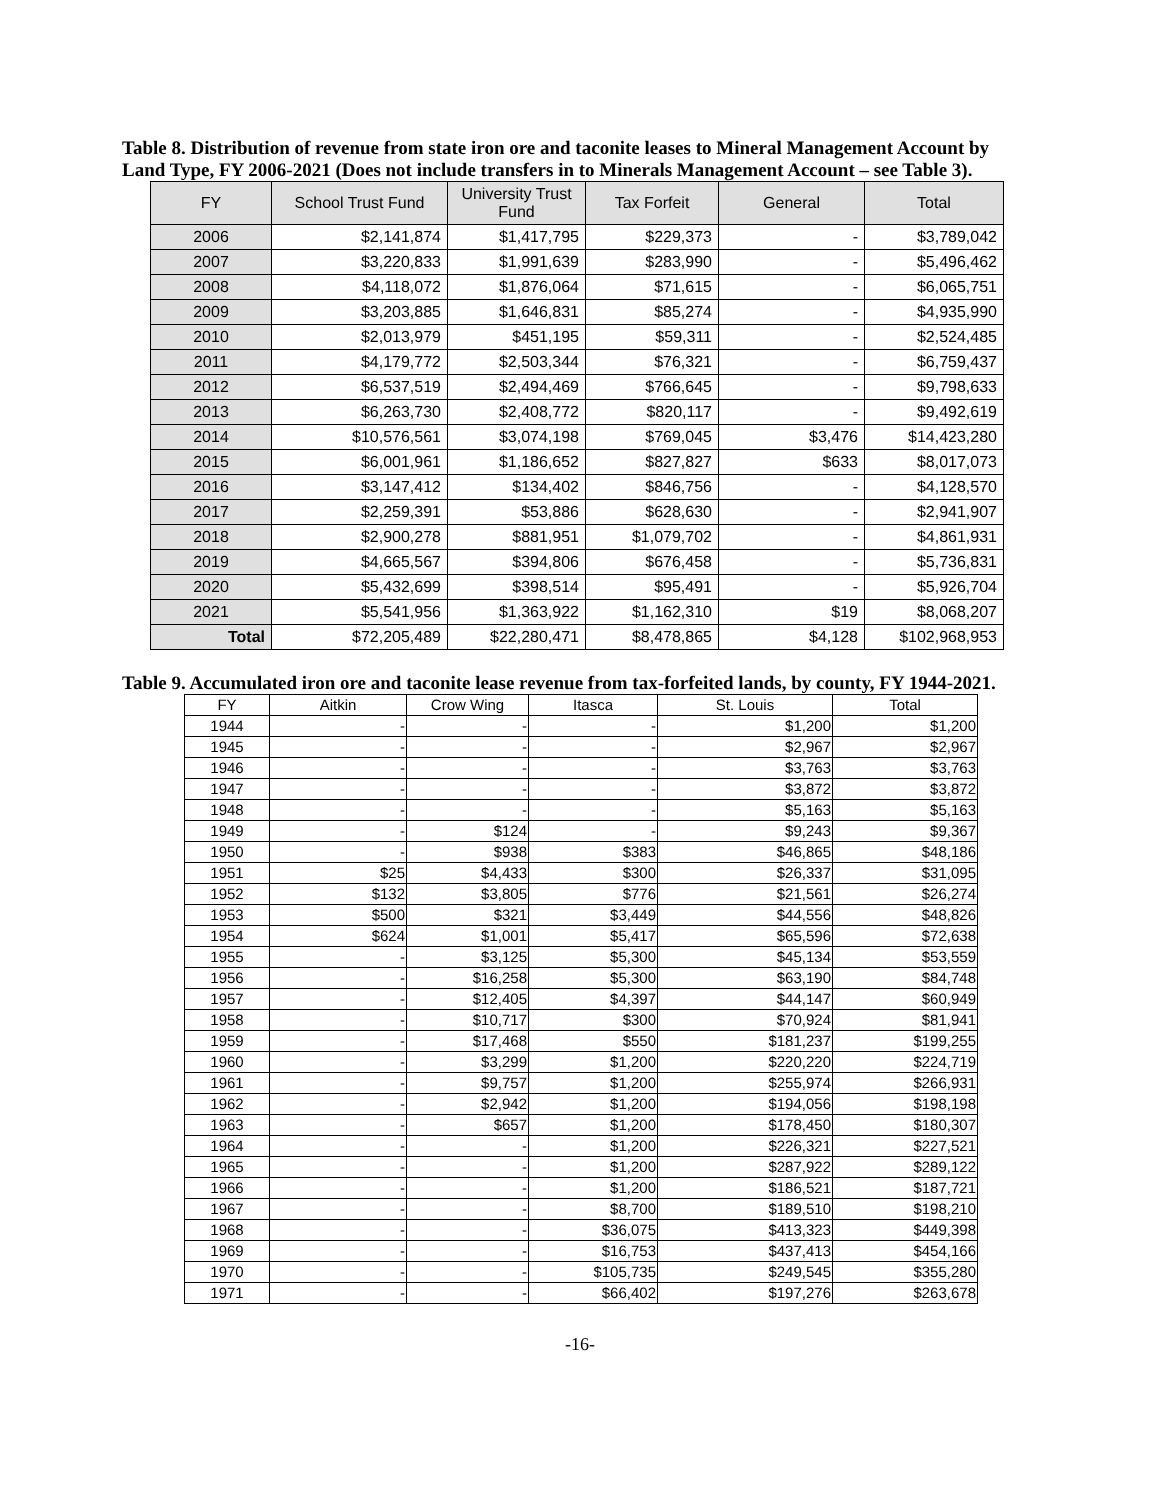Table 8. Distribution of revenue from state iron ore and taconite leases to Mineral Management Account by Land Type, FY 2006-2021 (Does not include transfers in to Minerals Management Account – see Table 3).
| FY | School Trust Fund | University Trust Fund | Tax Forfeit | General | Total |
| --- | --- | --- | --- | --- | --- |
| 2006 | $2,141,874 | $1,417,795 | $229,373 | - | $3,789,042 |
| 2007 | $3,220,833 | $1,991,639 | $283,990 | - | $5,496,462 |
| 2008 | $4,118,072 | $1,876,064 | $71,615 | - | $6,065,751 |
| 2009 | $3,203,885 | $1,646,831 | $85,274 | - | $4,935,990 |
| 2010 | $2,013,979 | $451,195 | $59,311 | - | $2,524,485 |
| 2011 | $4,179,772 | $2,503,344 | $76,321 | - | $6,759,437 |
| 2012 | $6,537,519 | $2,494,469 | $766,645 | - | $9,798,633 |
| 2013 | $6,263,730 | $2,408,772 | $820,117 | - | $9,492,619 |
| 2014 | $10,576,561 | $3,074,198 | $769,045 | $3,476 | $14,423,280 |
| 2015 | $6,001,961 | $1,186,652 | $827,827 | $633 | $8,017,073 |
| 2016 | $3,147,412 | $134,402 | $846,756 | - | $4,128,570 |
| 2017 | $2,259,391 | $53,886 | $628,630 | - | $2,941,907 |
| 2018 | $2,900,278 | $881,951 | $1,079,702 | - | $4,861,931 |
| 2019 | $4,665,567 | $394,806 | $676,458 | - | $5,736,831 |
| 2020 | $5,432,699 | $398,514 | $95,491 | - | $5,926,704 |
| 2021 | $5,541,956 | $1,363,922 | $1,162,310 | $19 | $8,068,207 |
| Total | $72,205,489 | $22,280,471 | $8,478,865 | $4,128 | $102,968,953 |
Table 9. Accumulated iron ore and taconite lease revenue from tax-forfeited lands, by county, FY 1944-2021.
| FY | Aitkin | Crow Wing | Itasca | St. Louis | Total |
| --- | --- | --- | --- | --- | --- |
| 1944 | - | - | - | $1,200 | $1,200 |
| 1945 | - | - | - | $2,967 | $2,967 |
| 1946 | - | - | - | $3,763 | $3,763 |
| 1947 | - | - | - | $3,872 | $3,872 |
| 1948 | - | - | - | $5,163 | $5,163 |
| 1949 | - | $124 | - | $9,243 | $9,367 |
| 1950 | - | $938 | $383 | $46,865 | $48,186 |
| 1951 | $25 | $4,433 | $300 | $26,337 | $31,095 |
| 1952 | $132 | $3,805 | $776 | $21,561 | $26,274 |
| 1953 | $500 | $321 | $3,449 | $44,556 | $48,826 |
| 1954 | $624 | $1,001 | $5,417 | $65,596 | $72,638 |
| 1955 | - | $3,125 | $5,300 | $45,134 | $53,559 |
| 1956 | - | $16,258 | $5,300 | $63,190 | $84,748 |
| 1957 | - | $12,405 | $4,397 | $44,147 | $60,949 |
| 1958 | - | $10,717 | $300 | $70,924 | $81,941 |
| 1959 | - | $17,468 | $550 | $181,237 | $199,255 |
| 1960 | - | $3,299 | $1,200 | $220,220 | $224,719 |
| 1961 | - | $9,757 | $1,200 | $255,974 | $266,931 |
| 1962 | - | $2,942 | $1,200 | $194,056 | $198,198 |
| 1963 | - | $657 | $1,200 | $178,450 | $180,307 |
| 1964 | - | - | $1,200 | $226,321 | $227,521 |
| 1965 | - | - | $1,200 | $287,922 | $289,122 |
| 1966 | - | - | $1,200 | $186,521 | $187,721 |
| 1967 | - | - | $8,700 | $189,510 | $198,210 |
| 1968 | - | - | $36,075 | $413,323 | $449,398 |
| 1969 | - | - | $16,753 | $437,413 | $454,166 |
| 1970 | - | - | $105,735 | $249,545 | $355,280 |
| 1971 | - | - | $66,402 | $197,276 | $263,678 |
-16-